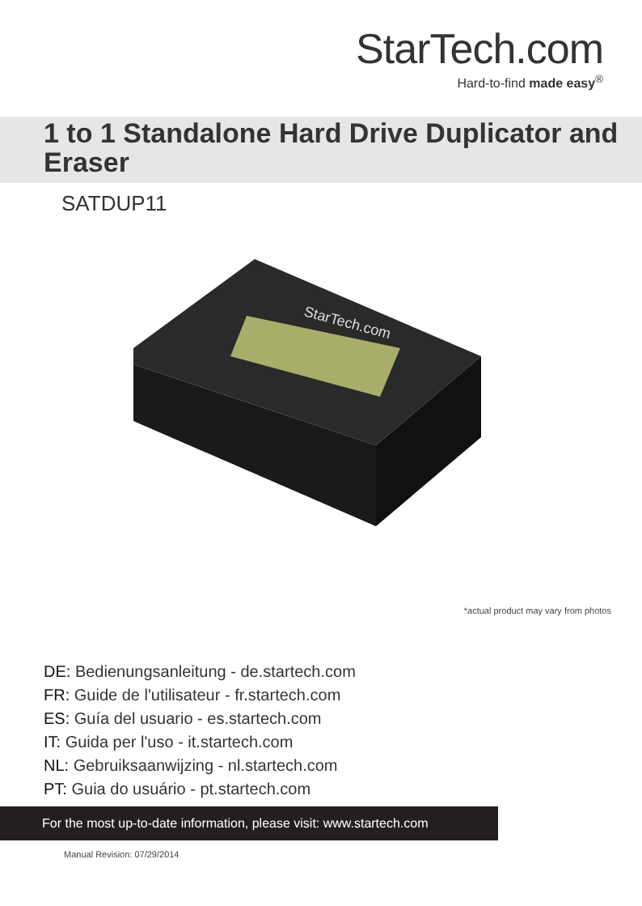StarTech.com
Hard-to-find made easy<sup>®</sup>
1 to 1 Standalone Hard Drive Duplicator and Eraser
SATDUP11
StarTech.com
*actual product may vary from photos
DE: Bedienungsanleitung - de.startech.com
FR: Guide de l'utilisateur - fr.startech.com
ES: Guía del usuario - es.startech.com
IT: Guida per l'uso - it.startech.com
NL: Gebruiksaanwijzing - nl.startech.com
PT: Guia do usuário - pt.startech.com
For the most up-to-date information, please visit: www.startech.com
Manual Revision: 07/29/2014